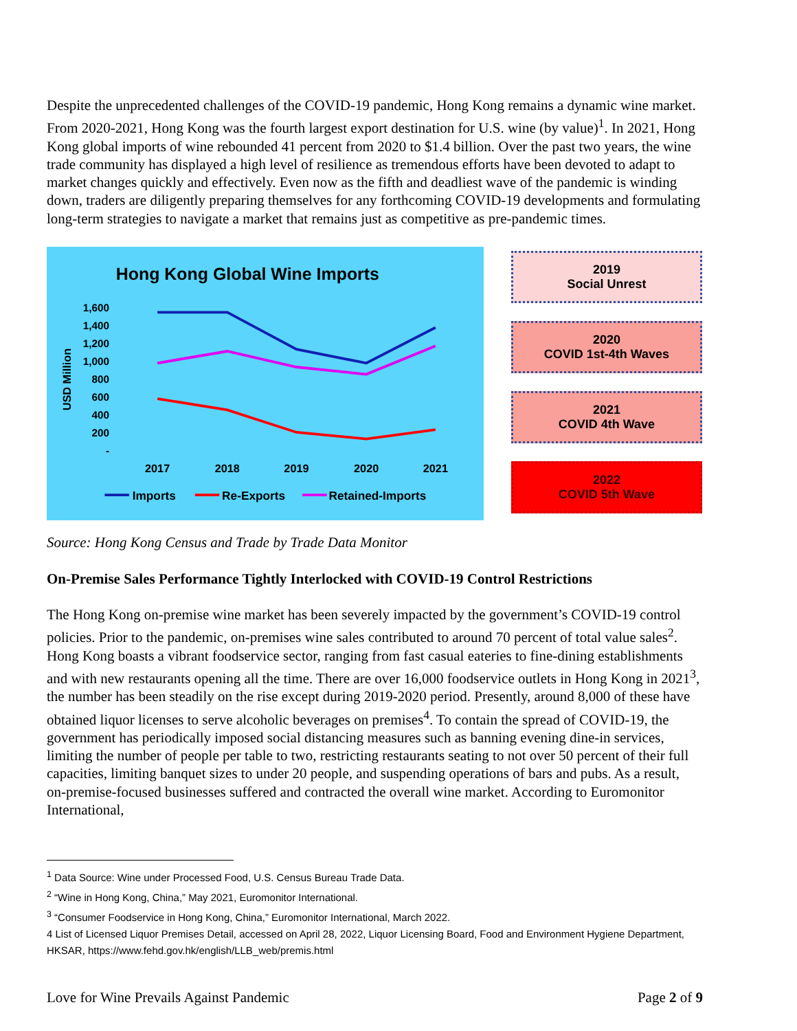Despite the unprecedented challenges of the COVID-19 pandemic, Hong Kong remains a dynamic wine market. From 2020-2021, Hong Kong was the fourth largest export destination for U.S. wine (by value)<sup>1</sup>. In 2021, Hong Kong global imports of wine rebounded 41 percent from 2020 to $1.4 billion. Over the past two years, the wine trade community has displayed a high level of resilience as tremendous efforts have been devoted to adapt to market changes quickly and effectively. Even now as the fifth and deadliest wave of the pandemic is winding down, traders are diligently preparing themselves for any forthcoming COVID-19 developments and formulating long-term strategies to navigate a market that remains just as competitive as pre-pandemic times.
Hong Kong Global Wine Imports
1,600
1,400
1,200
1,000
800
600
400
200
-
USD Million
2017
2018
2019
2020
2021
Imports
Re-Exports
Retained-Imports
2019
Social Unrest
2020
COVID 1st-4th Waves
2021
COVID 4th Wave
2022
COVID 5th Wave
Source: Hong Kong Census and Trade by Trade Data Monitor
On-Premise Sales Performance Tightly Interlocked with COVID-19 Control Restrictions
The Hong Kong on-premise wine market has been severely impacted by the government’s COVID-19 control policies. Prior to the pandemic, on-premises wine sales contributed to around 70 percent of total value sales<sup>2</sup>. Hong Kong boasts a vibrant foodservice sector, ranging from fast casual eateries to fine-dining establishments and with new restaurants opening all the time. There are over 16,000 foodservice outlets in Hong Kong in 2021<sup>3</sup>, the number has been steadily on the rise except during 2019-2020 period. Presently, around 8,000 of these have obtained liquor licenses to serve alcoholic beverages on premises<sup>4</sup>. To contain the spread of COVID-19, the government has periodically imposed social distancing measures such as banning evening dine-in services, limiting the number of people per table to two, restricting restaurants seating to not over 50 percent of their full capacities, limiting banquet sizes to under 20 people, and suspending operations of bars and pubs. As a result, on-premise-focused businesses suffered and contracted the overall wine market. According to Euromonitor International,
<sup>1</sup> Data Source: Wine under Processed Food, U.S. Census Bureau Trade Data.
<sup>2</sup> “Wine in Hong Kong, China,” May 2021, Euromonitor International.
<sup>3</sup> “Consumer Foodservice in Hong Kong, China,” Euromonitor International, March 2022.
4 List of Licensed Liquor Premises Detail, accessed on April 28, 2022, Liquor Licensing Board, Food and Environment Hygiene Department, HKSAR, https://www.fehd.gov.hk/english/LLB_web/premis.html
Love for Wine Prevails Against Pandemic Page 2 of 9